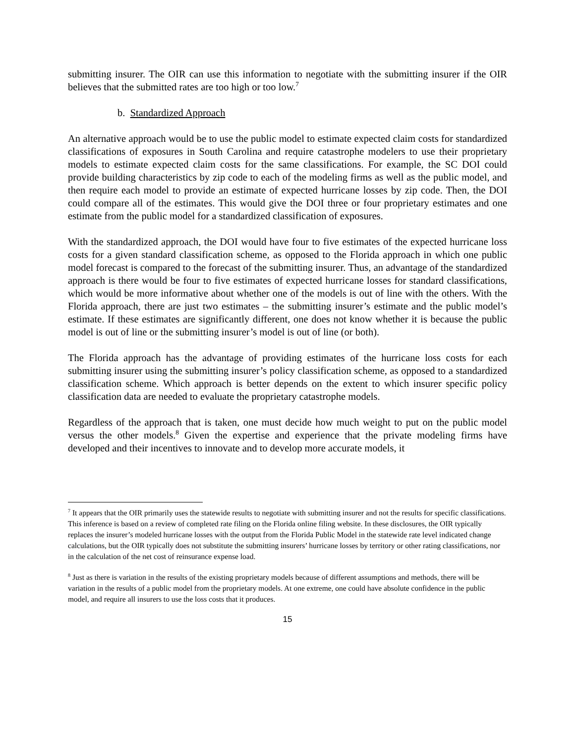submitting insurer. The OIR can use this information to negotiate with the submitting insurer if the OIR believes that the submitted rates are too high or too low.<sup>7</sup>
b. Standardized Approach
An alternative approach would be to use the public model to estimate expected claim costs for standardized classifications of exposures in South Carolina and require catastrophe modelers to use their proprietary models to estimate expected claim costs for the same classifications. For example, the SC DOI could provide building characteristics by zip code to each of the modeling firms as well as the public model, and then require each model to provide an estimate of expected hurricane losses by zip code. Then, the DOI could compare all of the estimates. This would give the DOI three or four proprietary estimates and one estimate from the public model for a standardized classification of exposures.
With the standardized approach, the DOI would have four to five estimates of the expected hurricane loss costs for a given standard classification scheme, as opposed to the Florida approach in which one public model forecast is compared to the forecast of the submitting insurer. Thus, an advantage of the standardized approach is there would be four to five estimates of expected hurricane losses for standard classifications, which would be more informative about whether one of the models is out of line with the others. With the Florida approach, there are just two estimates – the submitting insurer’s estimate and the public model’s estimate. If these estimates are significantly different, one does not know whether it is because the public model is out of line or the submitting insurer’s model is out of line (or both).
The Florida approach has the advantage of providing estimates of the hurricane loss costs for each submitting insurer using the submitting insurer’s policy classification scheme, as opposed to a standardized classification scheme. Which approach is better depends on the extent to which insurer specific policy classification data are needed to evaluate the proprietary catastrophe models.
Regardless of the approach that is taken, one must decide how much weight to put on the public model versus the other models.<sup>8</sup> Given the expertise and experience that the private modeling firms have developed and their incentives to innovate and to develop more accurate models, it
<sup>7</sup> It appears that the OIR primarily uses the statewide results to negotiate with submitting insurer and not the results for specific classifications. This inference is based on a review of completed rate filing on the Florida online filing website. In these disclosures, the OIR typically replaces the insurer’s modeled hurricane losses with the output from the Florida Public Model in the statewide rate level indicated change calculations, but the OIR typically does not substitute the submitting insurers’ hurricane losses by territory or other rating classifications, nor in the calculation of the net cost of reinsurance expense load.
<sup>8</sup> Just as there is variation in the results of the existing proprietary models because of different assumptions and methods, there will be variation in the results of a public model from the proprietary models. At one extreme, one could have absolute confidence in the public model, and require all insurers to use the loss costs that it produces.
15